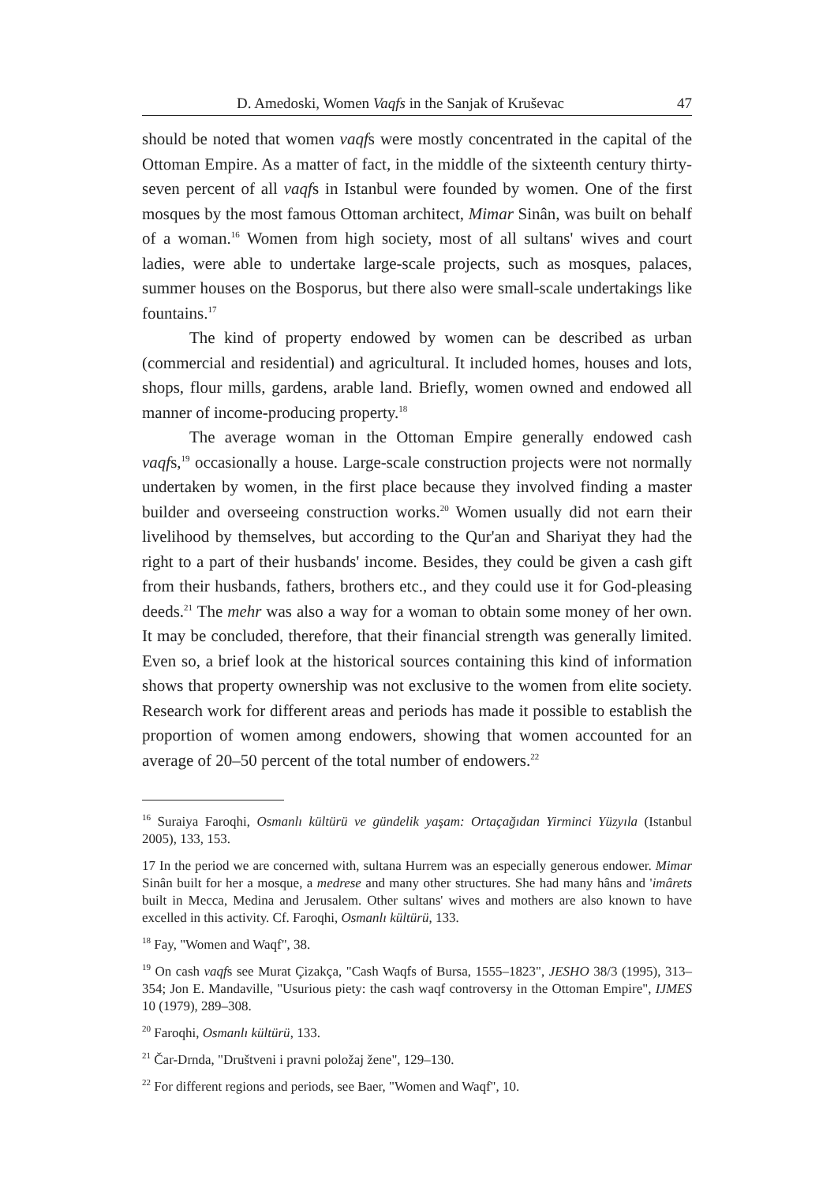D. Amedoski, Women Vaqfs in the Sanjak of Kruševac 47
should be noted that women vaqfs were mostly concentrated in the capital of the Ottoman Empire. As a matter of fact, in the middle of the sixteenth century thirty-seven percent of all vaqfs in Istanbul were founded by women. One of the first mosques by the most famous Ottoman architect, Mimar Sinân, was built on behalf of a woman.<sup>16</sup> Women from high society, most of all sultans' wives and court ladies, were able to undertake large-scale projects, such as mosques, palaces, summer houses on the Bosporus, but there also were small-scale undertakings like fountains.<sup>17</sup>
The kind of property endowed by women can be described as urban (commercial and residential) and agricultural. It included homes, houses and lots, shops, flour mills, gardens, arable land. Briefly, women owned and endowed all manner of income-producing property.<sup>18</sup>
The average woman in the Ottoman Empire generally endowed cash vaqfs,<sup>19</sup> occasionally a house. Large-scale construction projects were not normally undertaken by women, in the first place because they involved finding a master builder and overseeing construction works.<sup>20</sup> Women usually did not earn their livelihood by themselves, but according to the Qur'an and Shariyat they had the right to a part of their husbands' income. Besides, they could be given a cash gift from their husbands, fathers, brothers etc., and they could use it for God-pleasing deeds.<sup>21</sup> The mehr was also a way for a woman to obtain some money of her own. It may be concluded, therefore, that their financial strength was generally limited. Even so, a brief look at the historical sources containing this kind of information shows that property ownership was not exclusive to the women from elite society. Research work for different areas and periods has made it possible to establish the proportion of women among endowers, showing that women accounted for an average of 20–50 percent of the total number of endowers.<sup>22</sup>
<sup>16</sup> Suraiya Faroqhi, Osmanlı kültürü ve gündelik yaşam: Ortaçağıdan Yirminci Yüzyıla (Istanbul 2005), 133, 153.
17 In the period we are concerned with, sultana Hurrem was an especially generous endower. Mimar Sinân built for her a mosque, a medrese and many other structures. She had many hâns and 'imârets built in Mecca, Medina and Jerusalem. Other sultans' wives and mothers are also known to have excelled in this activity. Cf. Faroqhi, Osmanlı kültürü, 133.
<sup>18</sup> Fay, "Women and Waqf", 38.
<sup>19</sup> On cash vaqfs see Murat Çizakça, "Cash Waqfs of Bursa, 1555–1823", JESHO 38/3 (1995), 313–354; Jon E. Mandaville, "Usurious piety: the cash waqf controversy in the Ottoman Empire", IJMES 10 (1979), 289–308.
<sup>20</sup> Faroqhi, Osmanlı kültürü, 133.
<sup>21</sup> Čar-Drnda, "Društveni i pravni položaj žene", 129–130.
<sup>22</sup> For different regions and periods, see Baer, "Women and Waqf", 10.